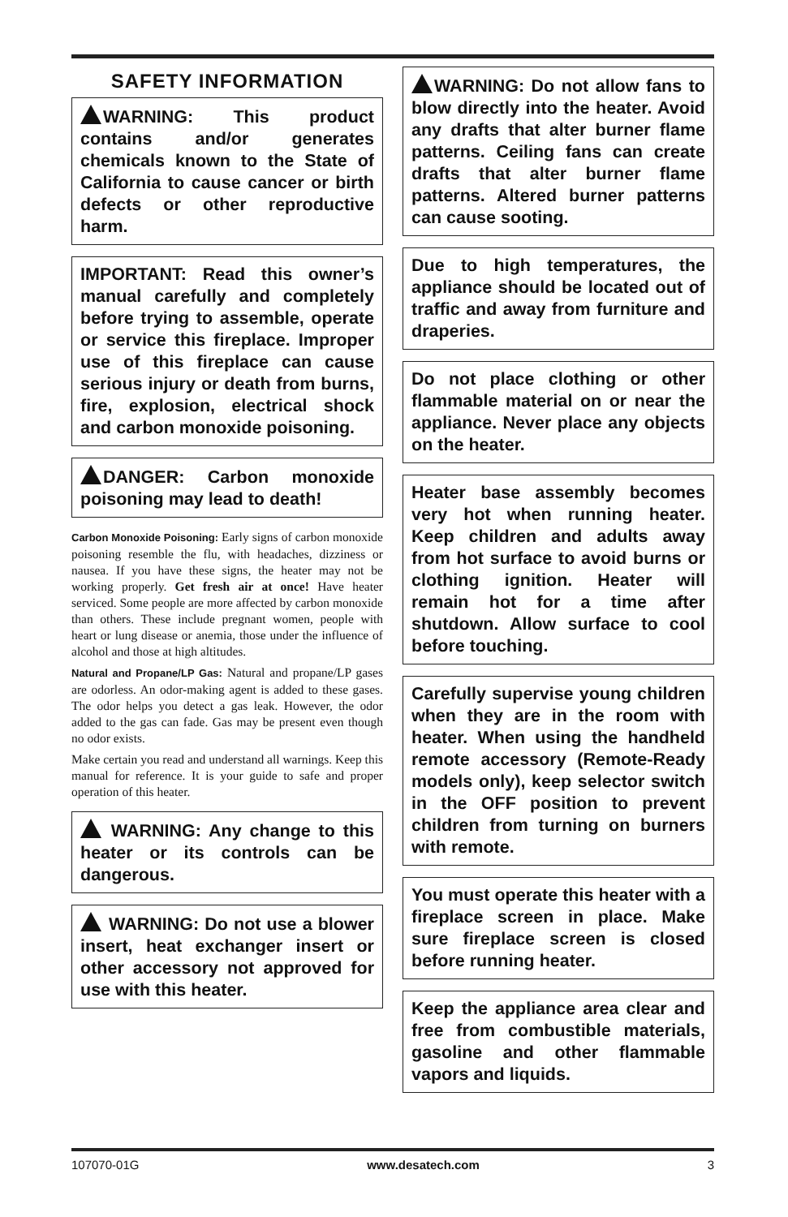SAFETY INFORMATION
WARNING: This product contains and/or generates chemicals known to the State of California to cause cancer or birth defects or other reproductive harm.
IMPORTANT: Read this owner’s manual carefully and completely before trying to assemble, operate or service this fireplace. Improper use of this fireplace can cause serious injury or death from burns, fire, explosion, electrical shock and carbon monoxide poisoning.
DANGER: Carbon monoxide poisoning may lead to death!
Carbon Monoxide Poisoning: Early signs of carbon monoxide poisoning resemble the flu, with headaches, dizziness or nausea. If you have these signs, the heater may not be working properly. Get fresh air at once! Have heater serviced. Some people are more affected by carbon monoxide than others. These include pregnant women, people with heart or lung disease or anemia, those under the influence of alcohol and those at high altitudes.
Natural and Propane/LP Gas: Natural and propane/LP gases are odorless. An odor-making agent is added to these gases. The odor helps you detect a gas leak. However, the odor added to the gas can fade. Gas may be present even though no odor exists.
Make certain you read and understand all warnings. Keep this manual for reference. It is your guide to safe and proper operation of this heater.
WARNING: Any change to this heater or its controls can be dangerous.
WARNING: Do not use a blower insert, heat exchanger insert or other accessory not approved for use with this heater.
WARNING: Do not allow fans to blow directly into the heater. Avoid any drafts that alter burner flame patterns. Ceiling fans can create drafts that alter burner flame patterns. Altered burner patterns can cause sooting.
Due to high temperatures, the appliance should be located out of traffic and away from furniture and draperies.
Do not place clothing or other flammable material on or near the appliance. Never place any objects on the heater.
Heater base assembly becomes very hot when running heater. Keep children and adults away from hot surface to avoid burns or clothing ignition. Heater will remain hot for a time after shutdown. Allow surface to cool before touching.
Carefully supervise young children when they are in the room with heater. When using the handheld remote accessory (Remote-Ready models only), keep selector switch in the OFF position to prevent children from turning on burners with remote.
You must operate this heater with a fireplace screen in place. Make sure fireplace screen is closed before running heater.
Keep the appliance area clear and free from combustible materials, gasoline and other flammable vapors and liquids.
107070-01G www.desatech.com 3